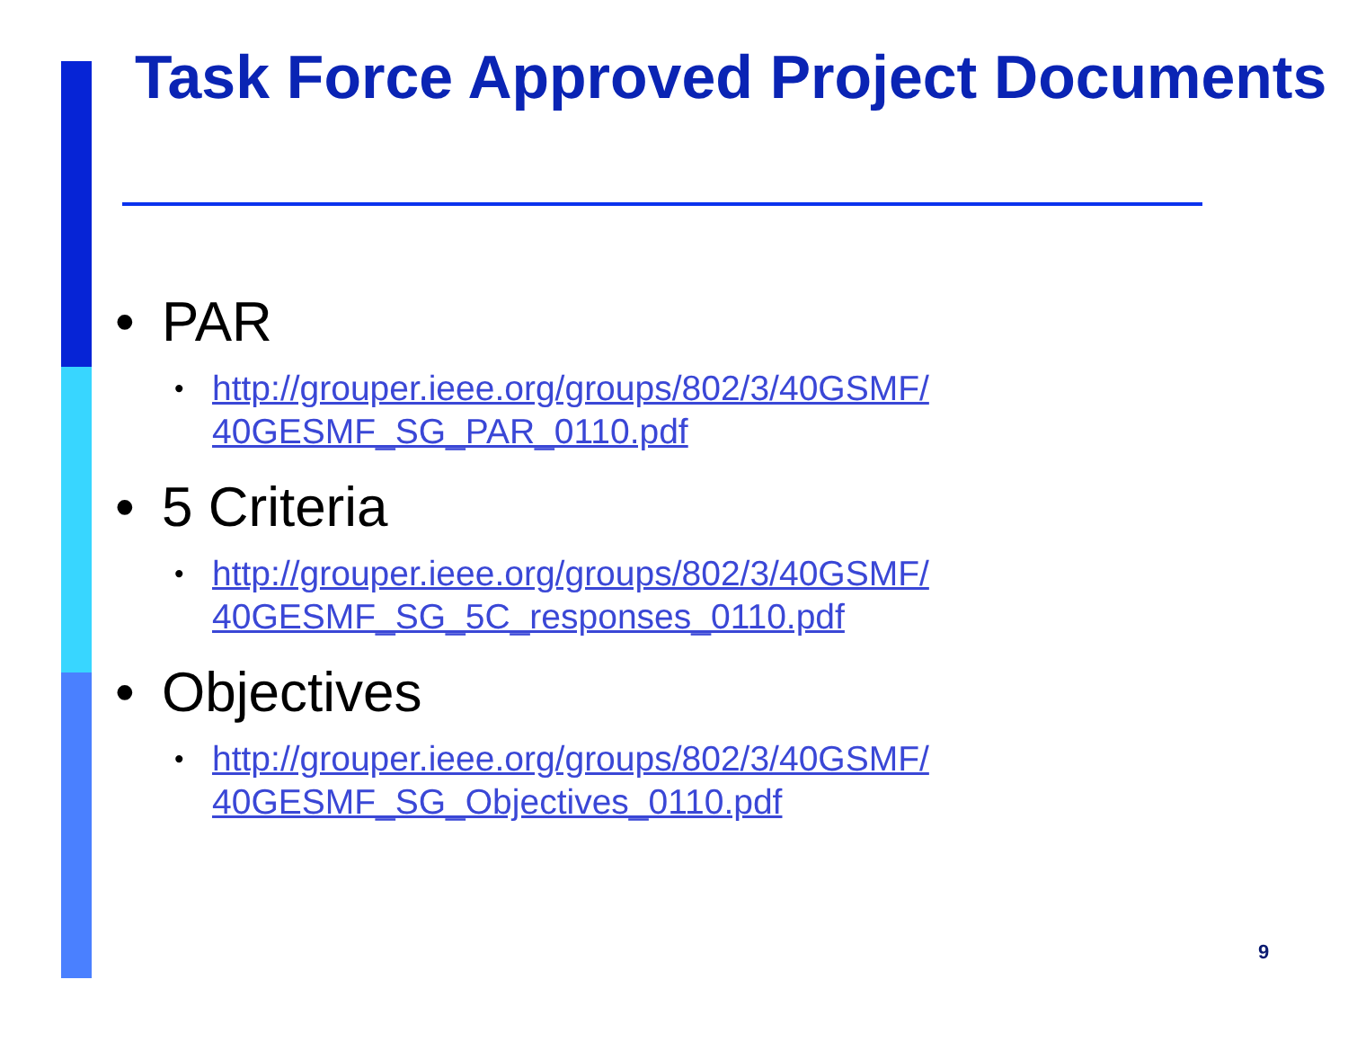Task Force Approved Project Documents
• PAR
• http://grouper.ieee.org/groups/802/3/40GSMF/
40GESMF_SG_PAR_0110.pdf
• 5 Criteria
• http://grouper.ieee.org/groups/802/3/40GSMF/
40GESMF_SG_5C_responses_0110.pdf
• Objectives
• http://grouper.ieee.org/groups/802/3/40GSMF/
40GESMF_SG_Objectives_0110.pdf
9